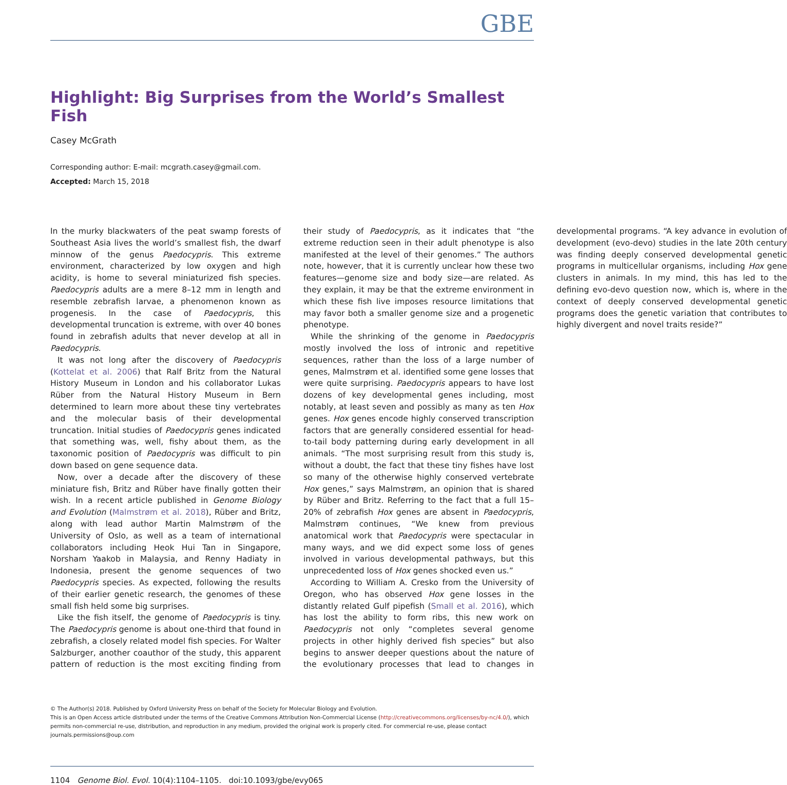GBE
Highlight: Big Surprises from the World’s Smallest Fish
Casey McGrath
Corresponding author: E-mail: mcgrath.casey@gmail.com.
Accepted: March 15, 2018
In the murky blackwaters of the peat swamp forests of Southeast Asia lives the world’s smallest fish, the dwarf minnow of the genus Paedocypris. This extreme environment, characterized by low oxygen and high acidity, is home to several miniaturized fish species. Paedocypris adults are a mere 8–12 mm in length and resemble zebrafish larvae, a phenomenon known as progenesis. In the case of Paedocypris, this developmental truncation is extreme, with over 40 bones found in zebrafish adults that never develop at all in Paedocypris.
It was not long after the discovery of Paedocypris (Kottelat et al. 2006) that Ralf Britz from the Natural History Museum in London and his collaborator Lukas Rüber from the Natural History Museum in Bern determined to learn more about these tiny vertebrates and the molecular basis of their developmental truncation. Initial studies of Paedocypris genes indicated that something was, well, fishy about them, as the taxonomic position of Paedocypris was difficult to pin down based on gene sequence data.
Now, over a decade after the discovery of these miniature fish, Britz and Rüber have finally gotten their wish. In a recent article published in Genome Biology and Evolution (Malmstrøm et al. 2018), Rüber and Britz, along with lead author Martin Malmstrøm of the University of Oslo, as well as a team of international collaborators including Heok Hui Tan in Singapore, Norsham Yaakob in Malaysia, and Renny Hadiaty in Indonesia, present the genome sequences of two Paedocypris species. As expected, following the results of their earlier genetic research, the genomes of these small fish held some big surprises.
Like the fish itself, the genome of Paedocypris is tiny. The Paedocypris genome is about one-third that found in zebrafish, a closely related model fish species. For Walter Salzburger, another coauthor of the study, this apparent pattern of reduction is the most exciting finding from their study of Paedocypris, as it indicates that “the extreme reduction seen in their adult phenotype is also manifested at the level of their genomes.” The authors note, however, that it is currently unclear how these two features—genome size and body size—are related. As they explain, it may be that the extreme environment in which these fish live imposes resource limitations that may favor both a smaller genome size and a progenetic phenotype.
While the shrinking of the genome in Paedocypris mostly involved the loss of intronic and repetitive sequences, rather than the loss of a large number of genes, Malmstrøm et al. identified some gene losses that were quite surprising. Paedocypris appears to have lost dozens of key developmental genes including, most notably, at least seven and possibly as many as ten Hox genes. Hox genes encode highly conserved transcription factors that are generally considered essential for head-to-tail body patterning during early development in all animals. “The most surprising result from this study is, without a doubt, the fact that these tiny fishes have lost so many of the otherwise highly conserved vertebrate Hox genes,” says Malmstrøm, an opinion that is shared by Rüber and Britz. Referring to the fact that a full 15–20% of zebrafish Hox genes are absent in Paedocypris, Malmstrøm continues, “We knew from previous anatomical work that Paedocypris were spectacular in many ways, and we did expect some loss of genes involved in various developmental pathways, but this unprecedented loss of Hox genes shocked even us.”
According to William A. Cresko from the University of Oregon, who has observed Hox gene losses in the distantly related Gulf pipefish (Small et al. 2016), which has lost the ability to form ribs, this new work on Paedocypris not only “completes several genome projects in other highly derived fish species” but also begins to answer deeper questions about the nature of the evolutionary processes that lead to changes in developmental programs. “A key advance in evolution of development (evo-devo) studies in the late 20th century was finding deeply conserved developmental genetic programs in multicellular organisms, including Hox gene clusters in animals. In my mind, this has led to the defining evo-devo question now, which is, where in the context of deeply conserved developmental genetic programs does the genetic variation that contributes to highly divergent and novel traits reside?”
© The Author(s) 2018. Published by Oxford University Press on behalf of the Society for Molecular Biology and Evolution.
This is an Open Access article distributed under the terms of the Creative Commons Attribution Non-Commercial License (http://creativecommons.org/licenses/by-nc/4.0/), which permits non-commercial re-use, distribution, and reproduction in any medium, provided the original work is properly cited. For commercial re-use, please contact journals.permissions@oup.com
1104 Genome Biol. Evol. 10(4):1104–1105. doi:10.1093/gbe/evy065